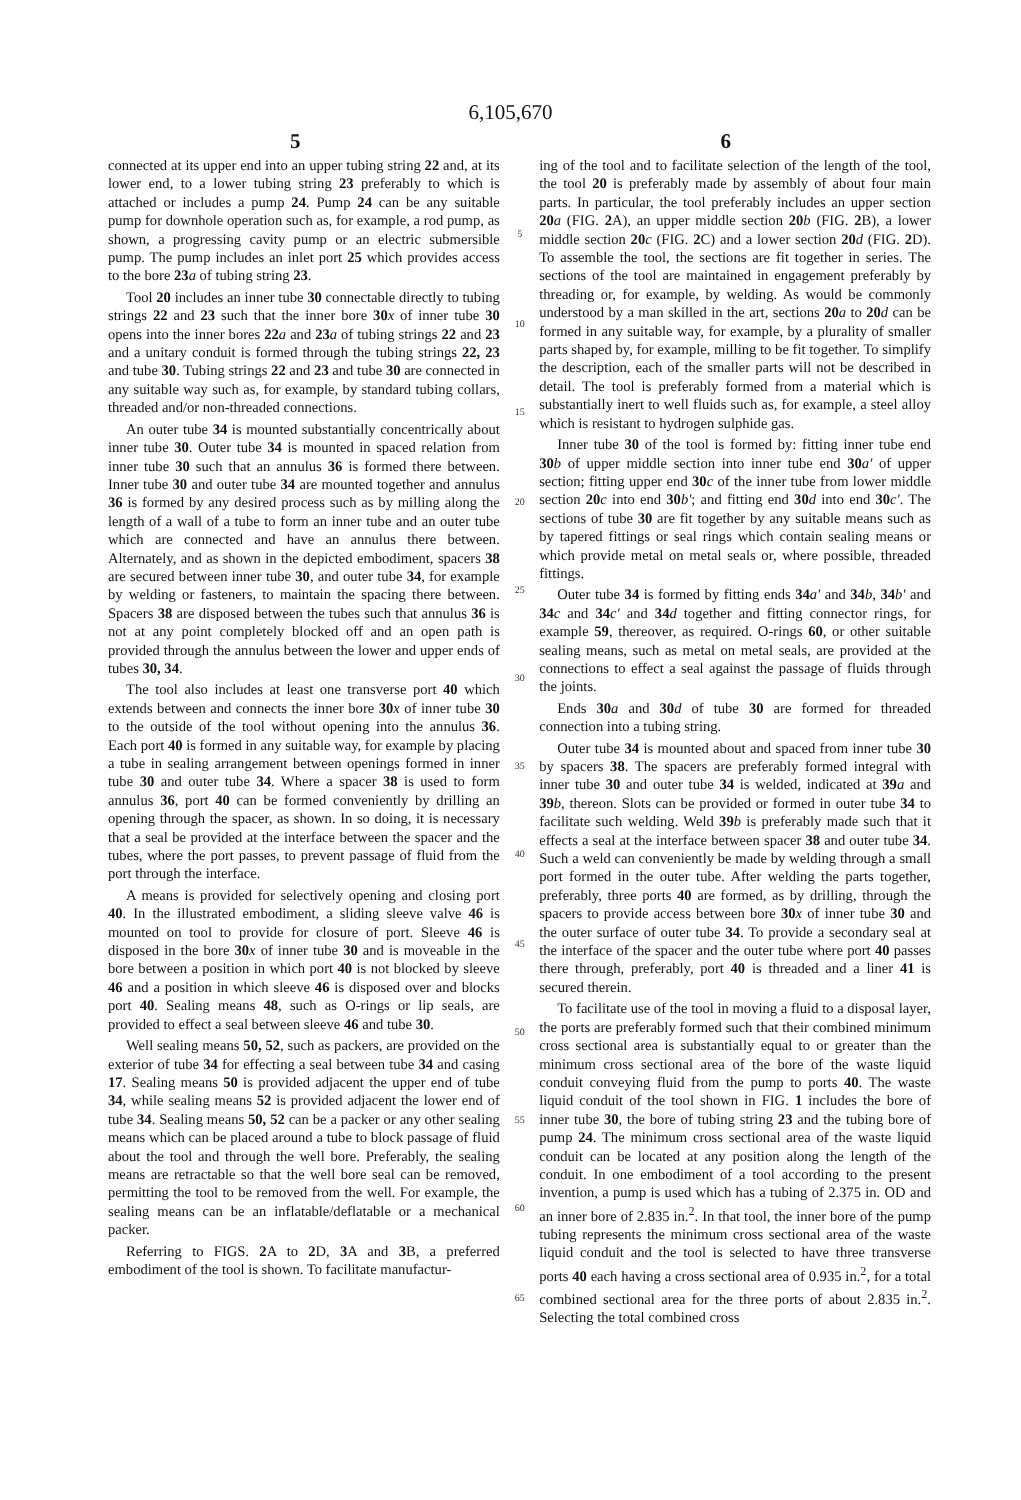6,105,670
5 6
connected at its upper end into an upper tubing string 22 and, at its lower end, to a lower tubing string 23 preferably to which is attached or includes a pump 24. Pump 24 can be any suitable pump for downhole operation such as, for example, a rod pump, as shown, a progressing cavity pump or an electric submersible pump. The pump includes an inlet port 25 which provides access to the bore 23 a of tubing string 23.
Tool 20 includes an inner tube 30 connectable directly to tubing strings 22 and 23 such that the inner bore 30 x of inner tube 30 opens into the inner bores 22 a and 23 a of tubing strings 22 and 23 and a unitary conduit is formed through the tubing strings 22, 23 and tube 30. Tubing strings 22 and 23 and tube 30 are connected in any suitable way such as, for example, by standard tubing collars, threaded and/or non-threaded connections.
An outer tube 34 is mounted substantially concentrically about inner tube 30. Outer tube 34 is mounted in spaced relation from inner tube 30 such that an annulus 36 is formed there between. Inner tube 30 and outer tube 34 are mounted together and annulus 36 is formed by any desired process such as by milling along the length of a wall of a tube to form an inner tube and an outer tube which are connected and have an annulus there between. Alternately, and as shown in the depicted embodiment, spacers 38 are secured between inner tube 30, and outer tube 34, for example by welding or fasteners, to maintain the spacing there between. Spacers 38 are disposed between the tubes such that annulus 36 is not at any point completely blocked off and an open path is provided through the annulus between the lower and upper ends of tubes 30, 34.
The tool also includes at least one transverse port 40 which extends between and connects the inner bore 30 x of inner tube 30 to the outside of the tool without opening into the annulus 36. Each port 40 is formed in any suitable way, for example by placing a tube in sealing arrangement between openings formed in inner tube 30 and outer tube 34. Where a spacer 38 is used to form annulus 36, port 40 can be formed conveniently by drilling an opening through the spacer, as shown. In so doing, it is necessary that a seal be provided at the interface between the spacer and the tubes, where the port passes, to prevent passage of fluid from the port through the interface.
A means is provided for selectively opening and closing port 40. In the illustrated embodiment, a sliding sleeve valve 46 is mounted on tool to provide for closure of port. Sleeve 46 is disposed in the bore 30 x of inner tube 30 and is moveable in the bore between a position in which port 40 is not blocked by sleeve 46 and a position in which sleeve 46 is disposed over and blocks port 40. Sealing means 48, such as O-rings or lip seals, are provided to effect a seal between sleeve 46 and tube 30.
Well sealing means 50, 52, such as packers, are provided on the exterior of tube 34 for effecting a seal between tube 34 and casing 17. Sealing means 50 is provided adjacent the upper end of tube 34, while sealing means 52 is provided adjacent the lower end of tube 34. Sealing means 50, 52 can be a packer or any other sealing means which can be placed around a tube to block passage of fluid about the tool and through the well bore. Preferably, the sealing means are retractable so that the well bore seal can be removed, permitting the tool to be removed from the well. For example, the sealing means can be an inflatable/deflatable or a mechanical packer.
Referring to FIGS. 2 A to 2 D, 3 A and 3 B, a preferred embodiment of the tool is shown. To facilitate manufactur-
5
10
15
20
25
30
35
40
45
50
55
60
65
ing of the tool and to facilitate selection of the length of the tool, the tool 20 is preferably made by assembly of about four main parts. In particular, the tool preferably includes an upper section 20 a (FIG. 2 A), an upper middle section 20 b (FIG. 2 B), a lower middle section 20 c (FIG. 2 C) and a lower section 20 d (FIG. 2 D). To assemble the tool, the sections are fit together in series. The sections of the tool are maintained in engagement preferably by threading or, for example, by welding. As would be commonly understood by a man skilled in the art, sections 20 a to 20 d can be formed in any suitable way, for example, by a plurality of smaller parts shaped by, for example, milling to be fit together. To simplify the description, each of the smaller parts will not be described in detail. The tool is preferably formed from a material which is substantially inert to well fluids such as, for example, a steel alloy which is resistant to hydrogen sulphide gas.
Inner tube 30 of the tool is formed by: fitting inner tube end 30 b of upper middle section into inner tube end 30 a' of upper section; fitting upper end 30 c of the inner tube from lower middle section 20 c into end 30 b'; and fitting end 30 d into end 30 c'. The sections of tube 30 are fit together by any suitable means such as by tapered fittings or seal rings which contain sealing means or which provide metal on metal seals or, where possible, threaded fittings.
Outer tube 34 is formed by fitting ends 34 a' and 34 b, 34 b' and 34 c and 34 c' and 34 d together and fitting connector rings, for example 59, thereover, as required. O-rings 60, or other suitable sealing means, such as metal on metal seals, are provided at the connections to effect a seal against the passage of fluids through the joints.
Ends 30 a and 30 d of tube 30 are formed for threaded connection into a tubing string.
Outer tube 34 is mounted about and spaced from inner tube 30 by spacers 38. The spacers are preferably formed integral with inner tube 30 and outer tube 34 is welded, indicated at 39 a and 39 b, thereon. Slots can be provided or formed in outer tube 34 to facilitate such welding. Weld 39 b is preferably made such that it effects a seal at the interface between spacer 38 and outer tube 34. Such a weld can conveniently be made by welding through a small port formed in the outer tube. After welding the parts together, preferably, three ports 40 are formed, as by drilling, through the spacers to provide access between bore 30 x of inner tube 30 and the outer surface of outer tube 34. To provide a secondary seal at the interface of the spacer and the outer tube where port 40 passes there through, preferably, port 40 is threaded and a liner 41 is secured therein.
To facilitate use of the tool in moving a fluid to a disposal layer, the ports are preferably formed such that their combined minimum cross sectional area is substantially equal to or greater than the minimum cross sectional area of the bore of the waste liquid conduit conveying fluid from the pump to ports 40. The waste liquid conduit of the tool shown in FIG. 1 includes the bore of inner tube 30, the bore of tubing string 23 and the tubing bore of pump 24. The minimum cross sectional area of the waste liquid conduit can be located at any position along the length of the conduit. In one embodiment of a tool according to the present invention, a pump is used which has a tubing of 2.375 in. OD and an inner bore of 2.835 in.<sup>2</sup>. In that tool, the inner bore of the pump tubing represents the minimum cross sectional area of the waste liquid conduit and the tool is selected to have three transverse ports 40 each having a cross sectional area of 0.935 in.<sup>2</sup>, for a total combined sectional area for the three ports of about 2.835 in.<sup>2</sup>. Selecting the total combined cross